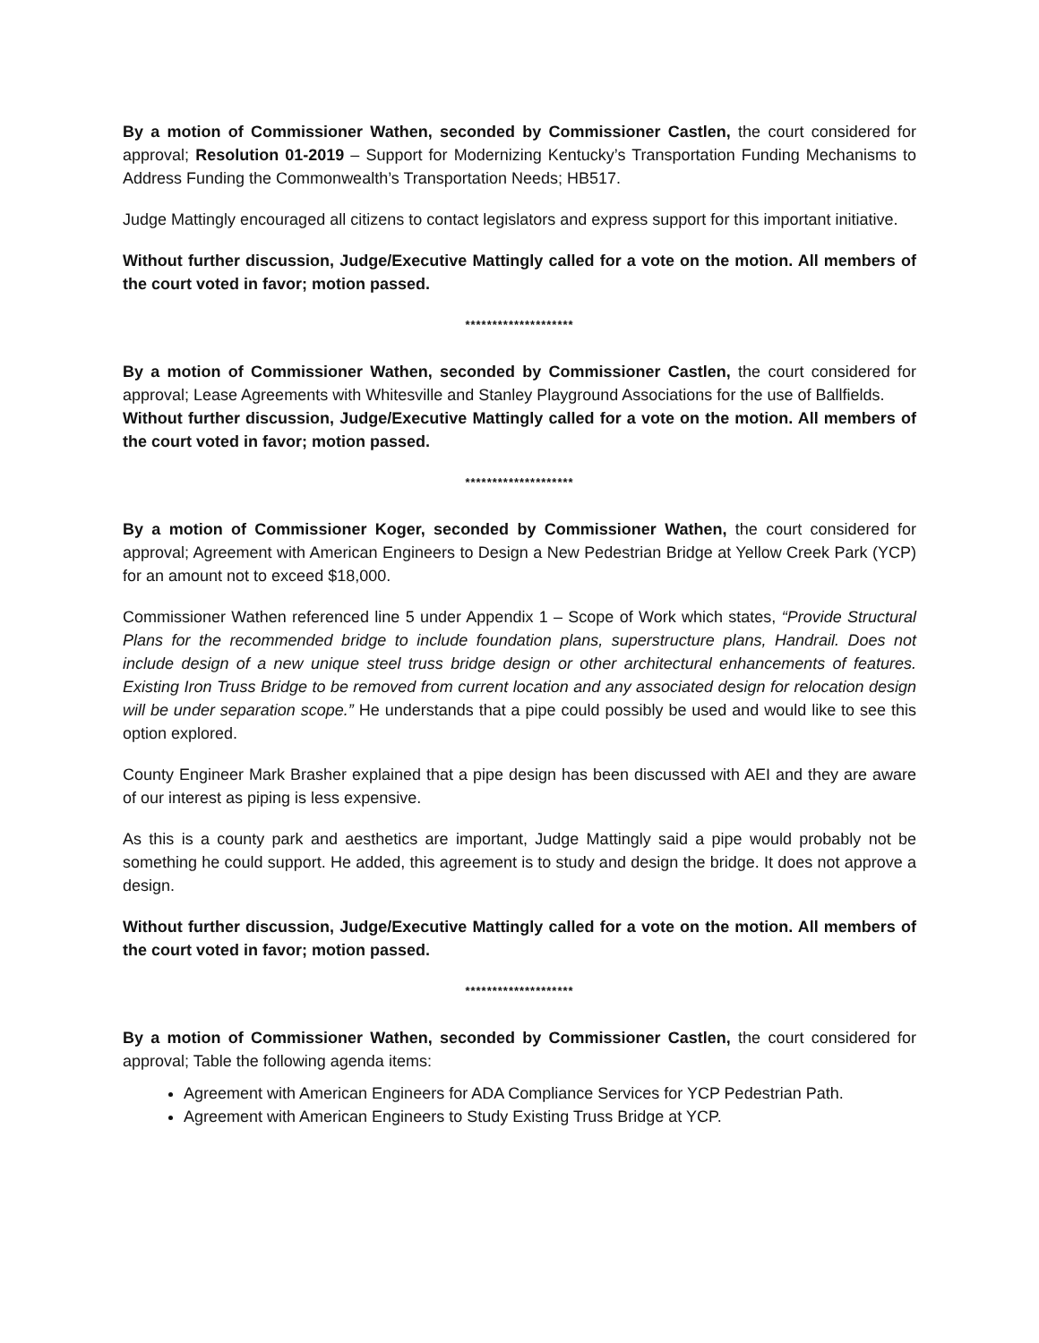By a motion of Commissioner Wathen, seconded by Commissioner Castlen, the court considered for approval; Resolution 01-2019 – Support for Modernizing Kentucky’s Transportation Funding Mechanisms to Address Funding the Commonwealth’s Transportation Needs; HB517.
Judge Mattingly encouraged all citizens to contact legislators and express support for this important initiative.
Without further discussion, Judge/Executive Mattingly called for a vote on the motion. All members of the court voted in favor; motion passed.
********************
By a motion of Commissioner Wathen, seconded by Commissioner Castlen, the court considered for approval; Lease Agreements with Whitesville and Stanley Playground Associations for the use of Ballfields.
Without further discussion, Judge/Executive Mattingly called for a vote on the motion. All members of the court voted in favor; motion passed.
********************
By a motion of Commissioner Koger, seconded by Commissioner Wathen, the court considered for approval; Agreement with American Engineers to Design a New Pedestrian Bridge at Yellow Creek Park (YCP) for an amount not to exceed $18,000.
Commissioner Wathen referenced line 5 under Appendix 1 – Scope of Work which states, “Provide Structural Plans for the recommended bridge to include foundation plans, superstructure plans, Handrail. Does not include design of a new unique steel truss bridge design or other architectural enhancements of features. Existing Iron Truss Bridge to be removed from current location and any associated design for relocation design will be under separation scope.” He understands that a pipe could possibly be used and would like to see this option explored.
County Engineer Mark Brasher explained that a pipe design has been discussed with AEI and they are aware of our interest as piping is less expensive.
As this is a county park and aesthetics are important, Judge Mattingly said a pipe would probably not be something he could support. He added, this agreement is to study and design the bridge. It does not approve a design.
Without further discussion, Judge/Executive Mattingly called for a vote on the motion. All members of the court voted in favor; motion passed.
********************
By a motion of Commissioner Wathen, seconded by Commissioner Castlen, the court considered for approval; Table the following agenda items:
Agreement with American Engineers for ADA Compliance Services for YCP Pedestrian Path.
Agreement with American Engineers to Study Existing Truss Bridge at YCP.